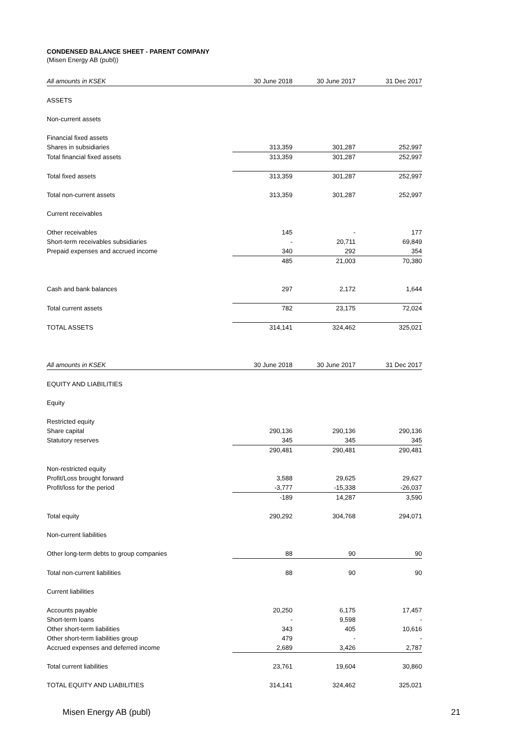CONDENSED BALANCE SHEET - PARENT COMPANY
(Misen Energy AB (publ))
| All amounts in KSEK | 30 June 2018 | 30 June 2017 | 31 Dec 2017 |
| --- | --- | --- | --- |
| ASSETS | | | |
| Non-current assets | | | |
| Financial fixed assets | | | |
| Shares in subsidiaries | 313,359 | 301,287 | 252,997 |
| Total financial fixed assets | 313,359 | 301,287 | 252,997 |
| Total fixed assets | 313,359 | 301,287 | 252,997 |
| Total non-current assets | 313,359 | 301,287 | 252,997 |
| Current receivables | | | |
| Other receivables | 145 | - | 177 |
| Short-term receivables subsidiaries | - | 20,711 | 69,849 |
| Prepaid expenses and accrued income | 340 | 292 | 354 |
| | 485 | 21,003 | 70,380 |
| Cash and bank balances | 297 | 2,172 | 1,644 |
| Total current assets | 782 | 23,175 | 72,024 |
| TOTAL ASSETS | 314,141 | 324,462 | 325,021 |
| All amounts in KSEK | 30 June 2018 | 30 June 2017 | 31 Dec 2017 |
| EQUITY AND LIABILITIES | | | |
| Equity | | | |
| Restricted equity | | | |
| Share capital | 290,136 | 290,136 | 290,136 |
| Statutory reserves | 345 | 345 | 345 |
| | 290,481 | 290,481 | 290,481 |
| Non-restricted equity | | | |
| Profit/Loss brought forward | 3,588 | 29,625 | 29,627 |
| Profit/loss for the period | -3,777 | -15,338 | -26,037 |
| | -189 | 14,287 | 3,590 |
| Total equity | 290,292 | 304,768 | 294,071 |
| Non-current liabilities | | | |
| Other long-term debts to group companies | 88 | 90 | 90 |
| Total non-current liabilities | 88 | 90 | 90 |
| Current liabilities | | | |
| Accounts payable | 20,250 | 6,175 | 17,457 |
| Short-term loans | - | 9,598 | - |
| Other short-term liabilities | 343 | 405 | 10,616 |
| Other short-term liabilities group | 479 | - | - |
| Accrued expenses and deferred income | 2,689 | 3,426 | 2,787 |
| Total current liabilities | 23,761 | 19,604 | 30,860 |
| TOTAL EQUITY AND LIABILITIES | 314,141 | 324,462 | 325,021 |
Misen Energy AB (publ) 21